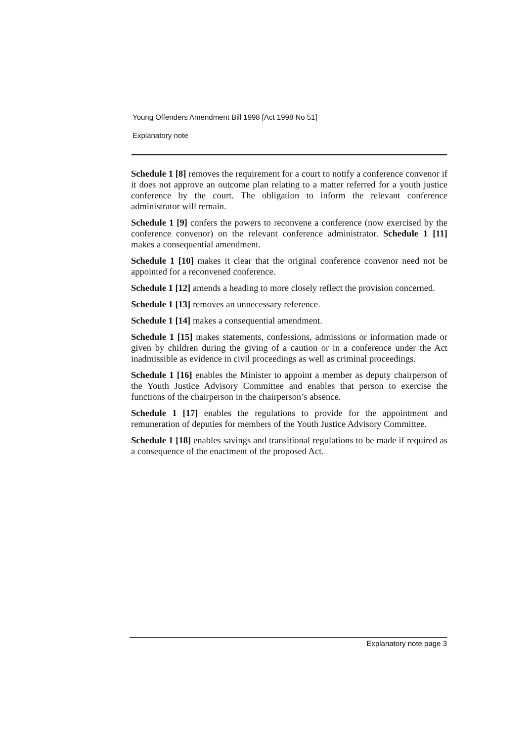Young Offenders Amendment Bill 1998 [Act 1998 No 51]
Explanatory note
Schedule 1 [8] removes the requirement for a court to notify a conference convenor if it does not approve an outcome plan relating to a matter referred for a youth justice conference by the court. The obligation to inform the relevant conference administrator will remain.
Schedule 1 [9] confers the powers to reconvene a conference (now exercised by the conference convenor) on the relevant conference administrator. Schedule 1 [11] makes a consequential amendment.
Schedule 1 [10] makes it clear that the original conference convenor need not be appointed for a reconvened conference.
Schedule 1 [12] amends a heading to more closely reflect the provision concerned.
Schedule 1 [13] removes an unnecessary reference.
Schedule 1 [14] makes a consequential amendment.
Schedule 1 [15] makes statements, confessions, admissions or information made or given by children during the giving of a caution or in a conference under the Act inadmissible as evidence in civil proceedings as well as criminal proceedings.
Schedule 1 [16] enables the Minister to appoint a member as deputy chairperson of the Youth Justice Advisory Committee and enables that person to exercise the functions of the chairperson in the chairperson’s absence.
Schedule 1 [17] enables the regulations to provide for the appointment and remuneration of deputies for members of the Youth Justice Advisory Committee.
Schedule 1 [18] enables savings and transitional regulations to be made if required as a consequence of the enactment of the proposed Act.
Explanatory note page 3